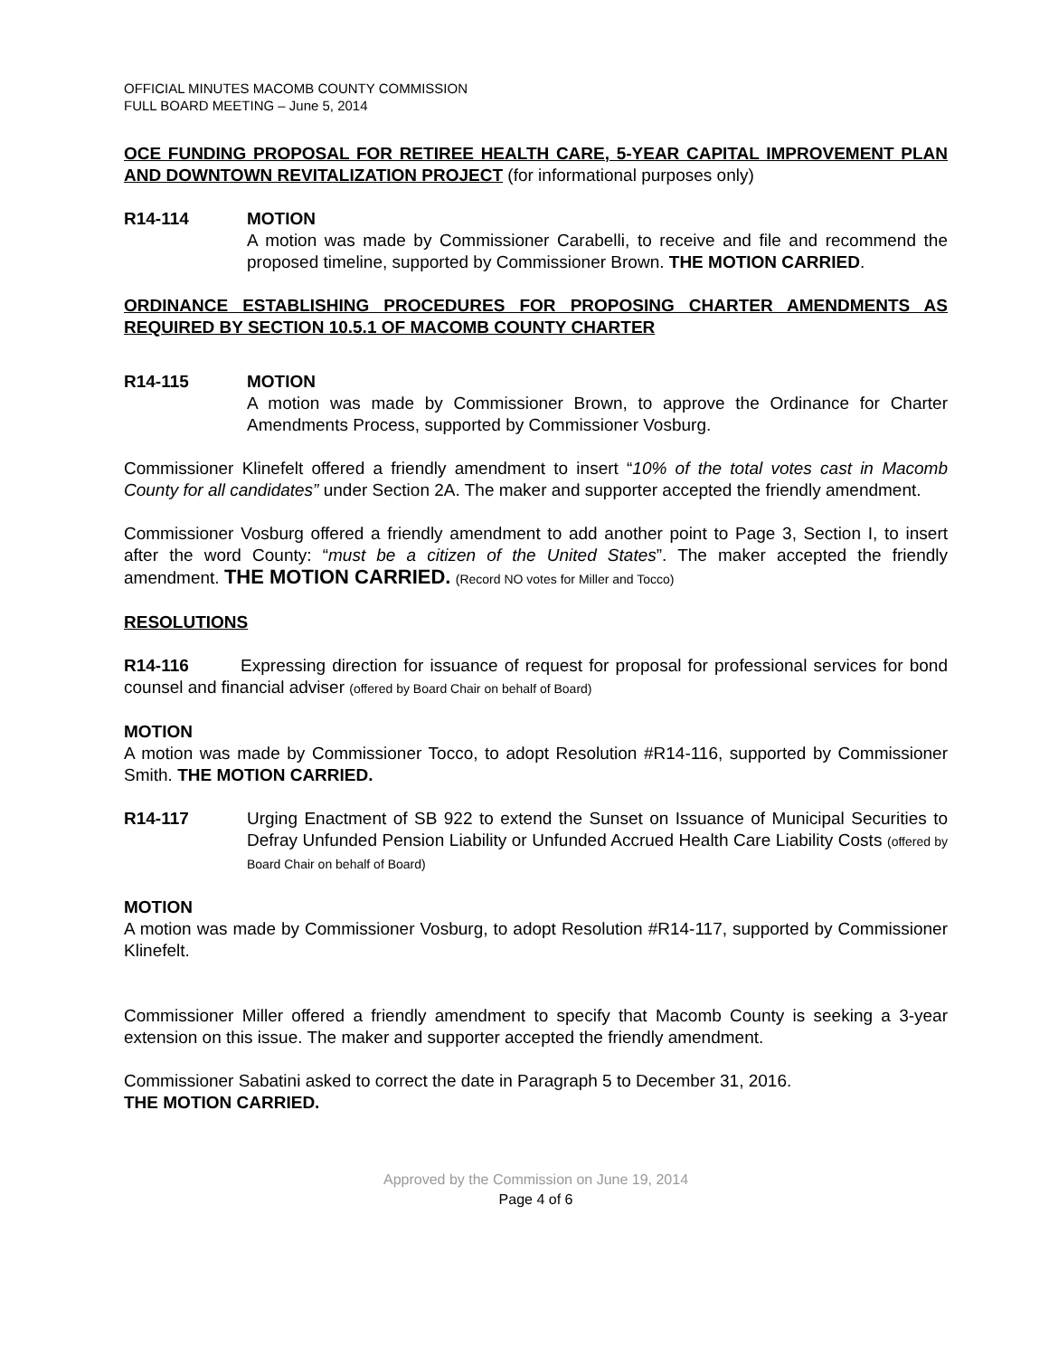OFFICIAL MINUTES MACOMB COUNTY COMMISSION
FULL BOARD MEETING – June 5, 2014
OCE FUNDING PROPOSAL FOR RETIREE HEALTH CARE, 5-YEAR CAPITAL IMPROVEMENT PLAN AND DOWNTOWN REVITALIZATION PROJECT (for informational purposes only)
R14-114 MOTION
A motion was made by Commissioner Carabelli, to receive and file and recommend the proposed timeline, supported by Commissioner Brown. THE MOTION CARRIED.
ORDINANCE ESTABLISHING PROCEDURES FOR PROPOSING CHARTER AMENDMENTS AS REQUIRED BY SECTION 10.5.1 OF MACOMB COUNTY CHARTER
R14-115 MOTION
A motion was made by Commissioner Brown, to approve the Ordinance for Charter Amendments Process, supported by Commissioner Vosburg.
Commissioner Klinefelt offered a friendly amendment to insert “10% of the total votes cast in Macomb County for all candidates” under Section 2A. The maker and supporter accepted the friendly amendment.
Commissioner Vosburg offered a friendly amendment to add another point to Page 3, Section I, to insert after the word County: “must be a citizen of the United States”. The maker accepted the friendly amendment. THE MOTION CARRIED. (Record NO votes for Miller and Tocco)
RESOLUTIONS
R14-116 Expressing direction for issuance of request for proposal for professional services for bond counsel and financial adviser (offered by Board Chair on behalf of Board)
MOTION
A motion was made by Commissioner Tocco, to adopt Resolution #R14-116, supported by Commissioner Smith. THE MOTION CARRIED.
R14-117 Urging Enactment of SB 922 to extend the Sunset on Issuance of Municipal Securities to Defray Unfunded Pension Liability or Unfunded Accrued Health Care Liability Costs (offered by Board Chair on behalf of Board)
MOTION
A motion was made by Commissioner Vosburg, to adopt Resolution #R14-117, supported by Commissioner Klinefelt.
Commissioner Miller offered a friendly amendment to specify that Macomb County is seeking a 3-year extension on this issue. The maker and supporter accepted the friendly amendment.
Commissioner Sabatini asked to correct the date in Paragraph 5 to December 31, 2016.
THE MOTION CARRIED.
Approved by the Commission on June 19, 2014
Page 4 of 6